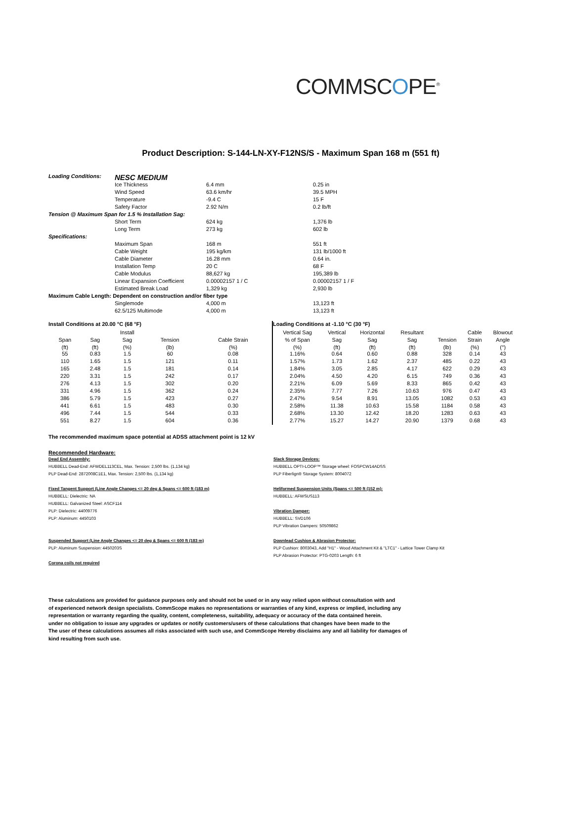COMMSCOPE<sup>®</sup>
Product Description: S-144-LN-XY-F12NS/S - Maximum Span 168 m (551 ft)
| Loading Conditions: | NESC MEDIUM | | |
| | Ice Thickness | 6.4 mm | 0.25 in |
| | Wind Speed | 63.6 km/hr | 39.5 MPH |
| | Temperature | -9.4 C | 15 F |
| | Safety Factor | 2.92 N/m | 0.2 lb/ft |
| Tension @ Maximum Span for 1.5 % Installation Sag: | | | |
| | Short Term | 624 kg | 1,376 lb |
| | Long Term | 273 kg | 602 lb |
| Specifications: | | | |
| | Maximum Span | 168 m | 551 ft |
| | Cable Weight | 195 kg/km | 131 lb/1000 ft |
| | Cable Diameter | 16.28 mm | 0.64 in. |
| | Installation Temp | 20 C | 68 F |
| | Cable Modulus | 88,627 kg | 195,389 lb |
| | Linear Expansion Coefficient | 0.00002157 1 / C | 0.00002157 1 / F |
| | Estimated Break Load | 1,329 kg | 2,930 lb |
| Maximum Cable Length: Dependent on construction and/or fiber type | | | |
| | Singlemode | 4,000 m | 13,123 ft |
| | 62.5/125 Multimode | 4,000 m | 13,123 ft |
| Install Conditions at 20.00 °C (68 °F) | | | | |
| | | Install | | |
| Span | Sag | Sag | Tension | Cable Strain |
| (ft) | (ft) | (%) | (lb) | (%) |
| 55 | 0.83 | 1.5 | 60 | 0.08 |
| 110 | 1.65 | 1.5 | 121 | 0.11 |
| 165 | 2.48 | 1.5 | 181 | 0.14 |
| 220 | 3.31 | 1.5 | 242 | 0.17 |
| 276 | 4.13 | 1.5 | 302 | 0.20 |
| 331 | 4.96 | 1.5 | 362 | 0.24 |
| 386 | 5.79 | 1.5 | 423 | 0.27 |
| 441 | 6.61 | 1.5 | 483 | 0.30 |
| 496 | 7.44 | 1.5 | 544 | 0.33 |
| 551 | 8.27 | 1.5 | 604 | 0.36 |
| Loading Conditions at -1.10 °C (30 °F) | | | | | | |
| Vertical Sag | Vertical | Horizontal | Resultant | | Cable | Blowout |
| % of Span | Sag | Sag | Sag | Tension | Strain | Angle |
| (%) | (ft) | (ft) | (ft) | (lb) | (%) | (°) |
| 1.16% | 0.64 | 0.60 | 0.88 | 328 | 0.14 | 43 |
| 1.57% | 1.73 | 1.62 | 2.37 | 485 | 0.22 | 43 |
| 1.84% | 3.05 | 2.85 | 4.17 | 622 | 0.29 | 43 |
| 2.04% | 4.50 | 4.20 | 6.15 | 749 | 0.36 | 43 |
| 2.21% | 6.09 | 5.69 | 8.33 | 865 | 0.42 | 43 |
| 2.35% | 7.77 | 7.26 | 10.63 | 976 | 0.47 | 43 |
| 2.47% | 9.54 | 8.91 | 13.05 | 1082 | 0.53 | 43 |
| 2.58% | 11.38 | 10.63 | 15.58 | 1184 | 0.58 | 43 |
| 2.68% | 13.30 | 12.42 | 18.20 | 1283 | 0.63 | 43 |
| 2.77% | 15.27 | 14.27 | 20.90 | 1379 | 0.68 | 43 |
The recommended maximum space potential at ADSS attachment point is 12 kV
Recommended Hardware:
Dead End Assembly:
HUBBELL Dead-End: AFWDEL113CEL, Max. Tension: 2,500 lbs. (1,134 kg)
PLP Dead-End: 2872008C1E1, Max. Tension: 2,500 lbs. (1,134 kg)
Fixed Tangent Support (Line Angle Changes <= 20 deg & Spans <= 600 ft (183 m)
HUBBELL: Dielectric: NA
HUBBELL: Galvanized Steel: ASCF114
PLP: Dielectric: 44009776
PLP: Aluminum: 4450103
Suspended Support (Line Angle Changes <= 20 deg & Spans <= 600 ft (183 m)
PLP: Aluminum Suspension: 4450203S
Corona coils not required
Slack Storage Devices:
HUBBELL OPTI-LOOP™ Storage wheel: FOSPCW14ADSS
PLP Fiberlign® Storage System: 8004072
Heliformed Suspension Units (Spans <= 500 ft (152 m):
HUBBELL: AFWSUS113
Vibration Damper:
HUBBELL: SVD106
PLP Vibration Dampers: 50509862
Downlead Cushion & Abrasion Protector:
PLP Cushion: 8003043, Add "H1" - Wood Attachment Kit & "LTC1" - Lattice Tower Clamp Kit
PLP Abrasion Protector: PTG-0203 Length: 6 ft
These calculations are provided for guidance purposes only and should not be used or in any way relied upon without consultation with and
of experienced network design specialists. CommScope makes no representations or warranties of any kind, express or implied, including any
representation or warranty regarding the quality, content, completeness, suitability, adequacy or accuracy of the data contained herein.
under no obligation to issue any upgrades or updates or notify customers/users of these calculations that changes have been made to the
The user of these calculations assumes all risks associated with such use, and CommScope Hereby disclaims any and all liability for damages of
kind resulting from such use.